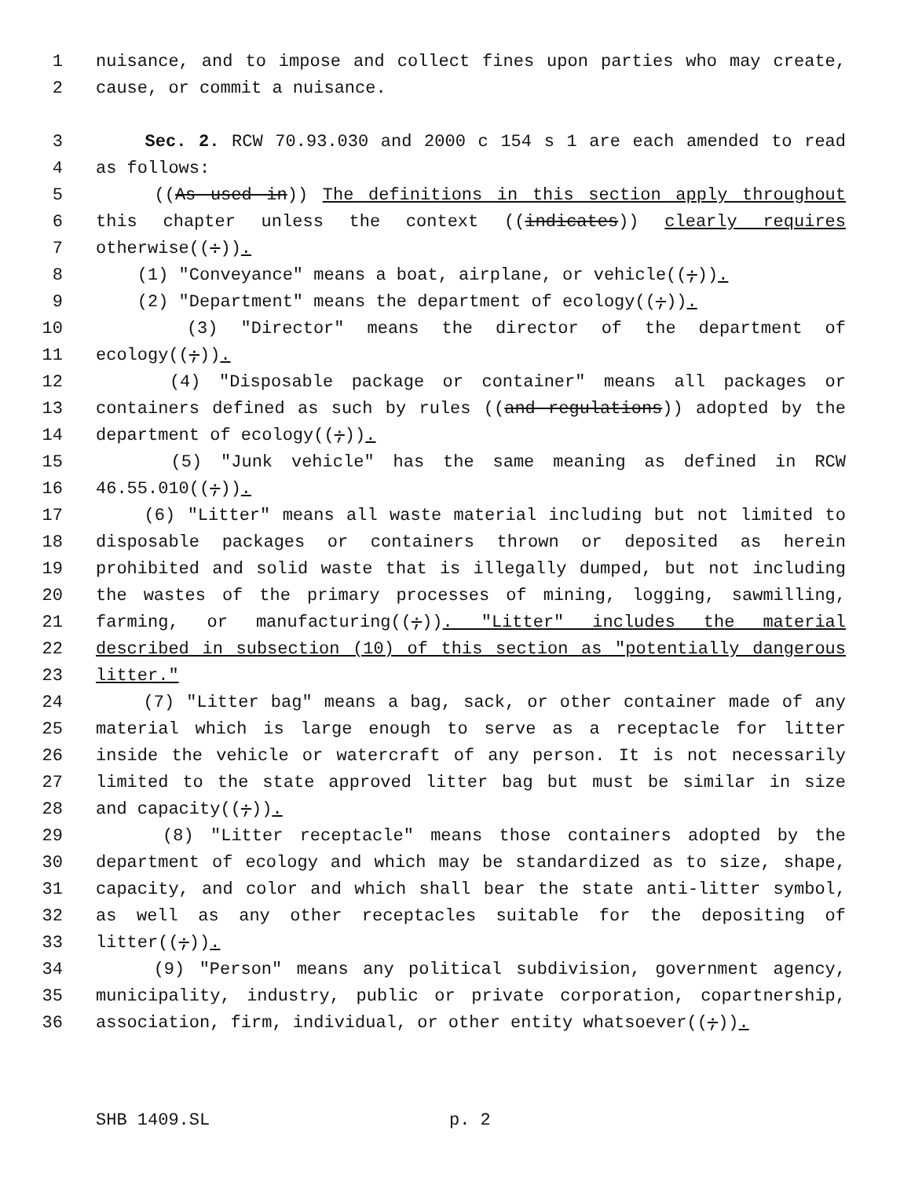1 nuisance, and to impose and collect fines upon parties who may create,
2 cause, or commit a nuisance.
3 Sec. 2. RCW 70.93.030 and 2000 c 154 s 1 are each amended to read
4 as follows:
5 ((As used in)) The definitions in this section apply throughout
6 this chapter unless the context ((indicates)) clearly requires
7 otherwise((:)).
8 (1) "Conveyance" means a boat, airplane, or vehicle((;)).
9 (2) "Department" means the department of ecology((;)).
10 (3) "Director" means the director of the department of
11 ecology((;)).
12 (4) "Disposable package or container" means all packages or
13 containers defined as such by rules ((and regulations)) adopted by the
14 department of ecology((;)).
15 (5) "Junk vehicle" has the same meaning as defined in RCW
16 46.55.010((;)).
17 (6) "Litter" means all waste material including but not limited to
18 disposable packages or containers thrown or deposited as herein
19 prohibited and solid waste that is illegally dumped, but not including
20 the wastes of the primary processes of mining, logging, sawmilling,
21 farming, or manufacturing((;)). "Litter" includes the material
22 described in subsection (10) of this section as "potentially dangerous
23 litter."
24 (7) "Litter bag" means a bag, sack, or other container made of any
25 material which is large enough to serve as a receptacle for litter
26 inside the vehicle or watercraft of any person. It is not necessarily
27 limited to the state approved litter bag but must be similar in size
28 and capacity((;)).
29 (8) "Litter receptacle" means those containers adopted by the
30 department of ecology and which may be standardized as to size, shape,
31 capacity, and color and which shall bear the state anti-litter symbol,
32 as well as any other receptacles suitable for the depositing of
33 litter((;)).
34 (9) "Person" means any political subdivision, government agency,
35 municipality, industry, public or private corporation, copartnership,
36 association, firm, individual, or other entity whatsoever((;)).
SHB 1409.SL p. 2